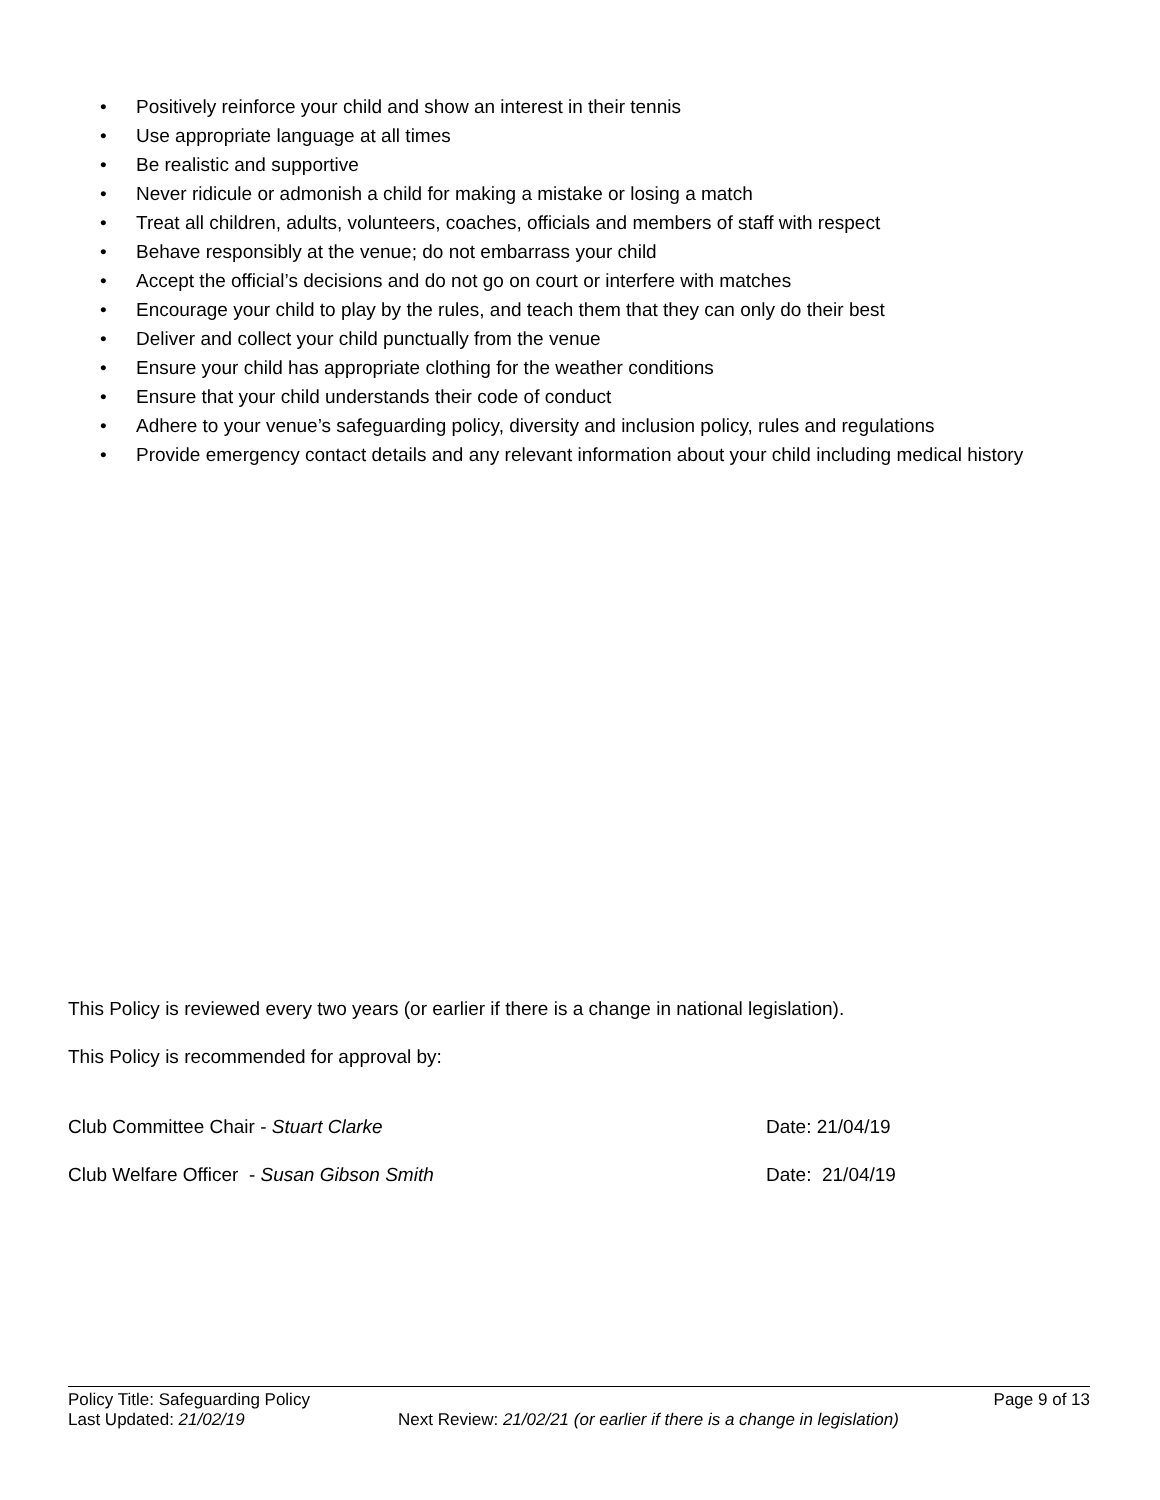• Positively reinforce your child and show an interest in their tennis
• Use appropriate language at all times
• Be realistic and supportive
• Never ridicule or admonish a child for making a mistake or losing a match
• Treat all children, adults, volunteers, coaches, officials and members of staff with respect
• Behave responsibly at the venue; do not embarrass your child
• Accept the official’s decisions and do not go on court or interfere with matches
• Encourage your child to play by the rules, and teach them that they can only do their best
• Deliver and collect your child punctually from the venue
• Ensure your child has appropriate clothing for the weather conditions
• Ensure that your child understands their code of conduct
• Adhere to your venue’s safeguarding policy, diversity and inclusion policy, rules and regulations
• Provide emergency contact details and any relevant information about your child including medical history
This Policy is reviewed every two years (or earlier if there is a change in national legislation).
This Policy is recommended for approval by:
Club Committee Chair - Stuart Clarke Date: 21/04/19
Club Welfare Officer - Susan Gibson Smith Date: 21/04/19
Policy Title: Safeguarding Policy Page 9 of 13
Last Updated: 21/02/19 Next Review: 21/02/21 (or earlier if there is a change in legislation)